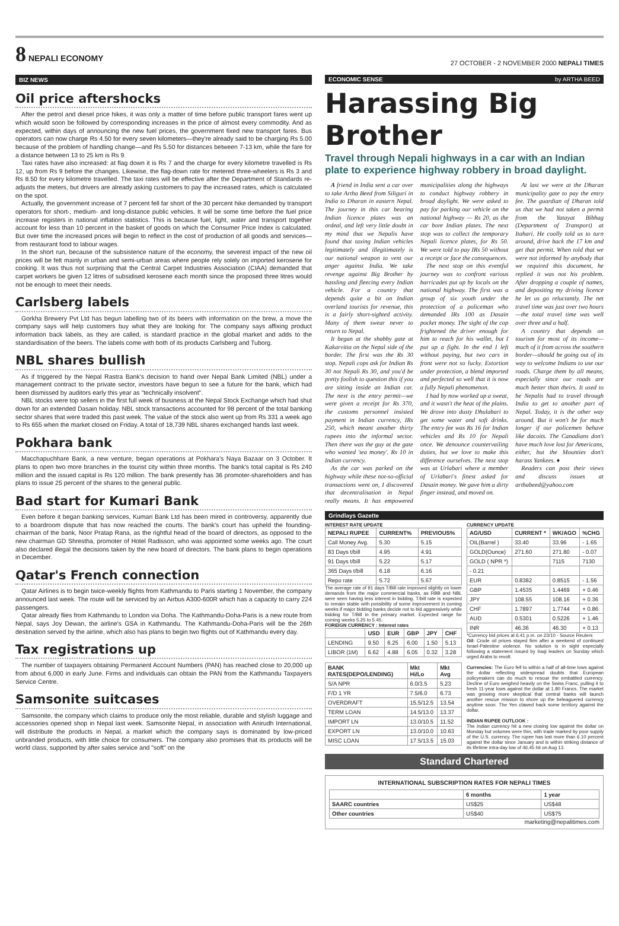8 NEPALI ECONOMY
27 OCTOBER - 2 NOVEMBER 2000 NEPALI TIMES
BIZ NEWS
Oil price aftershocks
After the petrol and diesel price hikes, it was only a matter of time before public transport fares went up which would soon be followed by corresponding increases in the price of almost every commodity. And as expected, within days of announcing the new fuel prices, the government fixed new transport fares. Bus operators can now charge Rs 4.50 for every seven kilometers—they're already said to be charging Rs 5.00 because of the problem of handling change—and Rs 5.50 for distances between 7-13 km, while the fare for a distance between 13 to 25 km is Rs 9.
Taxi rates have also increased: at flag down it is Rs 7 and the charge for every kilometre travelled is Rs 12, up from Rs 9 before the changes. Likewise, the flag-down rate for metered three-wheelers is Rs 3 and Rs 8.50 for every kilometre travelled. The taxi rates will be effective after the Department of Standards re-adjusts the meters, but drivers are already asking customers to pay the increased rates, which is calculated on the spot.
Actually, the government increase of 7 percent fell far short of the 30 percent hike demanded by transport operators for short-, medium- and long-distance public vehicles. It will be some time before the fuel price increase registers in national inflation statistics. This is because fuel, light, water and transport together account for less than 10 percent in the basket of goods on which the Consumer Price Index is calculated. But over time the increased prices will begin to reflect in the cost of production of all goods and services—from restaurant food to labour wages.
In the short run, because of the subsistence nature of the economy, the severest impact of the new oil prices will be felt mainly in urban and semi-urban areas where people rely solely on imported kerosene for cooking. It was thus not surprising that the Central Carpet Industries Association (CIAA) demanded that carpet workers be given 12 litres of subsidised kerosene each month since the proposed three litres would not be enough to meet their needs.
Carlsberg labels
Gorkha Brewery Pvt Ltd has begun labelling two of its beers with information on the brew, a move the company says will help customers buy what they are looking for. The company says affixing product information back labels, as they are called, is standard practice in the global market and adds to the standardisation of the beers. The labels come with both of its products Carlsberg and Tuborg.
NBL shares bullish
As if triggered by the Nepal Rastra Bank's decision to hand over Nepal Bank Limited (NBL) under a management contract to the private sector, investors have begun to see a future for the bank, which had been dismissed by auditors early this year as "technically insolvent".
NBL stocks were top sellers in the first full week of business at the Nepal Stock Exchange which had shut down for an extended Dasain holiday. NBL stock transactions accounted for 98 percent of the total banking sector shares that were traded this past week. The value of the stock also went up from Rs 331 a week ago to Rs 655 when the market closed on Friday. A total of 18,739 NBL shares exchanged hands last week.
Pokhara bank
Macchapuchhare Bank, a new venture, began operations at Pokhara's Naya Bazaar on 3 October. It plans to open two more branches in the tourist city within three months. The bank's total capital is Rs 240 million and the issued capital is Rs 120 million. The bank presently has 36 promoter-shareholders and has plans to issue 25 percent of the shares to the general public.
Bad start for Kumari Bank
Even before it began banking services, Kumari Bank Ltd has been mired in controversy, apparently due to a boardroom dispute that has now reached the courts. The bank's court has upheld the founding-chairman of the bank, Noor Pratap Rana, as the rightful head of the board of directors, as opposed to the new chairman GD Shrestha, promoter of Hotel Radisson, who was appointed some weeks ago. The court also declared illegal the decisions taken by the new board of directors. The bank plans to begin operations in December.
Qatar's French connection
Qatar Airlines is to begin twice-weekly flights from Kathmandu to Paris starting 1 November, the company announced last week. The route will be serviced by an Airbus A300-600R which has a capacity to carry 224 passengers.
Qatar already flies from Kathmandu to London via Doha. The Kathmandu-Doha-Paris is a new route from Nepal, says Joy Dewan, the airline's GSA in Kathmandu. The Kathmandu-Doha-Paris will be the 26th destination served by the airline, which also has plans to begin two flights out of Kathmandu every day.
Tax registrations up
The number of taxpayers obtaining Permanent Account Numbers (PAN) has reached close to 20,000 up from about 6,000 in early June. Firms and individuals can obtain the PAN from the Kathmandu Taxpayers Service Centre.
Samsonite suitcases
Samsonite, the company which claims to produce only the most reliable, durable and stylish luggage and accessories opened shop in Nepal last week. Samsonite Nepal, in association with Anirudh International, will distribute the products in Nepal, a market which the company says is dominated by low-priced unbranded products, with little choice for consumers. The company also promises that its products will be world class, supported by after sales service and "soft" on the
ECONOMIC SENSE by ARTHA BEED
Harassing Big Brother
Travel through Nepali highways in a car with an Indian plate to experience highway robbery in broad daylight.
A friend in India sent a car over to take Artha Beed from Siliguri in India to Dharan in eastern Nepal. The journey in this car bearing Indian licence plates was an ordeal, and left very little doubt in my mind that we Nepalis have found that taxing Indian vehicles legitimately and illegitimately is our national weapon to vent our anger against India. We take revenge against Big Brother by hassling and fleecing every Indian vehicle. For a country that depends quite a bit on Indian overland tourists for revenue, this is a fairly short-sighted activity. Many of them swear never to return to Nepal.
It began at the shabby gate at Kakarvitta on the Nepal side of the border. The first was the Rs 30 stop. Nepali cops ask for Indian Rs 30 not Nepali Rs 30, and you'd be pretty foolish to question this if you are sitting inside an Indian car. The next is the entry permit—we were given a receipt for Rs 370, the customs personnel insisted payment in Indian currency, IRs 250, which meant another thirty rupees into the informal sector. Then there was the guy at the gate who wanted 'tea money'. Rs 10 in Indian currency.
As the car was parked on the highway while these not-so-official transactions went on, I discovered that decentralisation in Nepal really means. It has empowered municipalities along the highways to conduct highway robbery in broad daylight. We were asked to pay for parking our vehicle on the national highway — Rs 20, as the car bore Indian plates. The next stop was to collect the temporary Nepali licence plates, for Rs 50. We were told to pay IRs 50 without a receipt or face the consequences.
The next stop on this eventful journey was to confront various barricades put up by locals on the national highway. The first was a group of six youth under the protection of a policeman who demanded IRs 100 as Dasain pocket money. The sight of the cop frightened the driver enough for him to reach for his wallet, but I put up a fight. In the end I left without paying, but two cars in front were not so lucky. Extortion under protection, a blend imported and perfected so well that it is now a fully Nepali phenomenon.
I had by now worked up a sweat, and it wasn't the heat of the plains. We drove into dusty Dhulabari to get some water and soft drinks. The entry fee was Rs 16 for Indian vehicles and Rs 10 for Nepali once. We denounce countervailing duties, but we love to make this difference ourselves. The next stop was at Urlabari where a member of Urlabari's finest asked for Dasain money. We gave him a dirty finger instead, and moved on.
At last we were at the Dharan municipality gate to pay the entry fee. The guardian of Dharan told us that we had not taken a permit from the Yatayat Bibhag (Department of Transport) at Itahari. He coolly told us to turn around, drive back the 17 km and get that permit. When told that we were not informed by anybody that we required this document, he replied it was not his problem. After dropping a couple of names, and depositing my driving licence he let us go reluctantly. The net travel time was just over two hours—the total travel time was well over three and a half.
A country that depends on tourism for most of its income—much of it from across the southern border—should be going out of its way to welcome Indians to use our roads. Charge them by all means, especially since our roads are much better than theirs. It used to be Nepalis had to travel through India to get to another part of Nepal. Today, it is the other way around. But it won't be for much longer if our policemen behave like dacoits. The Canadians don't have much love lost for Americans, either, but the Mounties don't harass Yankees. ♦
Readers can post their views and discuss issues at arthabeed@yahoo.com
Grindlays Gazette
INTEREST RATE UPDATE
| NEPALI RUPEE | CURRENT% | PREVIOUS% |
| --- | --- | --- |
| Call Money Avg. | 5.30 | 5.15 |
| 83 Days t/bill | 4.95 | 4.91 |
| 91 Days t/bill | 5.22 | 5.17 |
| 365 Days t/bill | 6.18 | 6.16 |
| Repo rate | 5.72 | 5.67 |
The average rate of 91 days T/Bill rate improved slightly on lower demands from the major commercial banks, as RBB and NBL were seen having less interest in bidding. T/bill rate is expected to remain stable with possibility of some improvement in coming weeks if major bidding banks decide not to bid aggressively while bidding for T/Bill in the primary market. Expected range for coming weeks 5.25 to 5.45.
FOREIGN CURRENCY : Interest rates
| | USD | EUR | GBP | JPY | CHF |
| --- | --- | --- | --- | --- | --- |
| LENDING | 9.50 | 6.25 | 6.00 | 1.50 | 5.13 |
| LIBOR (1M) | 6.62 | 4.88 | 6.05 | 0.32 | 3.28 |
| BANK RATES(DEPO/LENDING) | Mkt Hi/Lo | Mkt Avg |
| --- | --- | --- |
| S/A NPR | 6.0/3.5 | 5.23 |
| F/D 1 YR | 7.5/6.0 | 6.73 |
| OVERDRAFT | 15.5/12.5 | 13.54 |
| TERM LOAN | 14.5/13.0 | 13.37 |
| IMPORT LN | 13.0/10.5 | 11.52 |
| EXPORT LN | 13.0/10.0 | 10.63 |
| MISC LOAN | 17.5/13.5 | 15.03 |
CURRENCY UPDATE
| AG/USD | CURRENT * | WK/AGO | %CHG |
| --- | --- | --- | --- |
| OIL(Barrel ) | 33.40 | 33.96 | - 1.65 |
| GOLD(Ounce) | 271.60 | 271.80 | - 0.07 |
| GOLD ( NPR *) | | 7115 | 7130 |
| - 0.21 | | | |
| EUR | 0.8382 | 0.8515 | - 1.56 |
| GBP | 1.4535 | 1.4469 | + 0.46 |
| JPY | 108.55 | 108.16 | + 0.36 |
| CHF | 1.7897 | 1.7744 | + 0.86 |
| AUD | 0.5301 | 0.5226 | + 1.46 |
| INR | 46.36 | 46.30 | + 0.13 |
*Currency bid prices at 6.41 p.m. on 23/10 - Source Reuters
Oil: Crude oil prices stayed firm after a weekend of continued Israel-Palestine violence. No solution is in sight especially following a statement issued by Iraqi leaders on Sunday which urged Arabs to revolt.
Currencies: The Euro fell to within a half of all-time lows against the dollar reflecting widespread doubts that European policymakers can do much to rescue the embattled currency. Decline of Euro weighed heavily on the Swiss Franc, pulling it to fresh 11-year lows against the dollar at 1.80 Francs. The market was growing more skeptical that central banks will launch another rescue mission to shore up the beleaguered currency anytime soon. The Yen clawed back some territory against the dollar.
INDIAN RUPEE OUTLOOK :
The Indian currency hit a new closing low against the dollar on Monday but volumes were thin, with trade marked by poor supply of the U.S. currency. The rupee has lost more than 6.10 percent against the dollar since January and is within striking distance of its lifetime intra-day low of 46.45 hit on Aug 13.
Standard Chartered
INTERNATIONAL SUBSCRIPTION RATES FOR NEPALI TIMES
| | 6 months | 1 year |
| --- | --- | --- |
| SAARC countries | US$25 | US$48 |
| Other countries | US$40 | US$75 |
marketing@nepalitimes.com